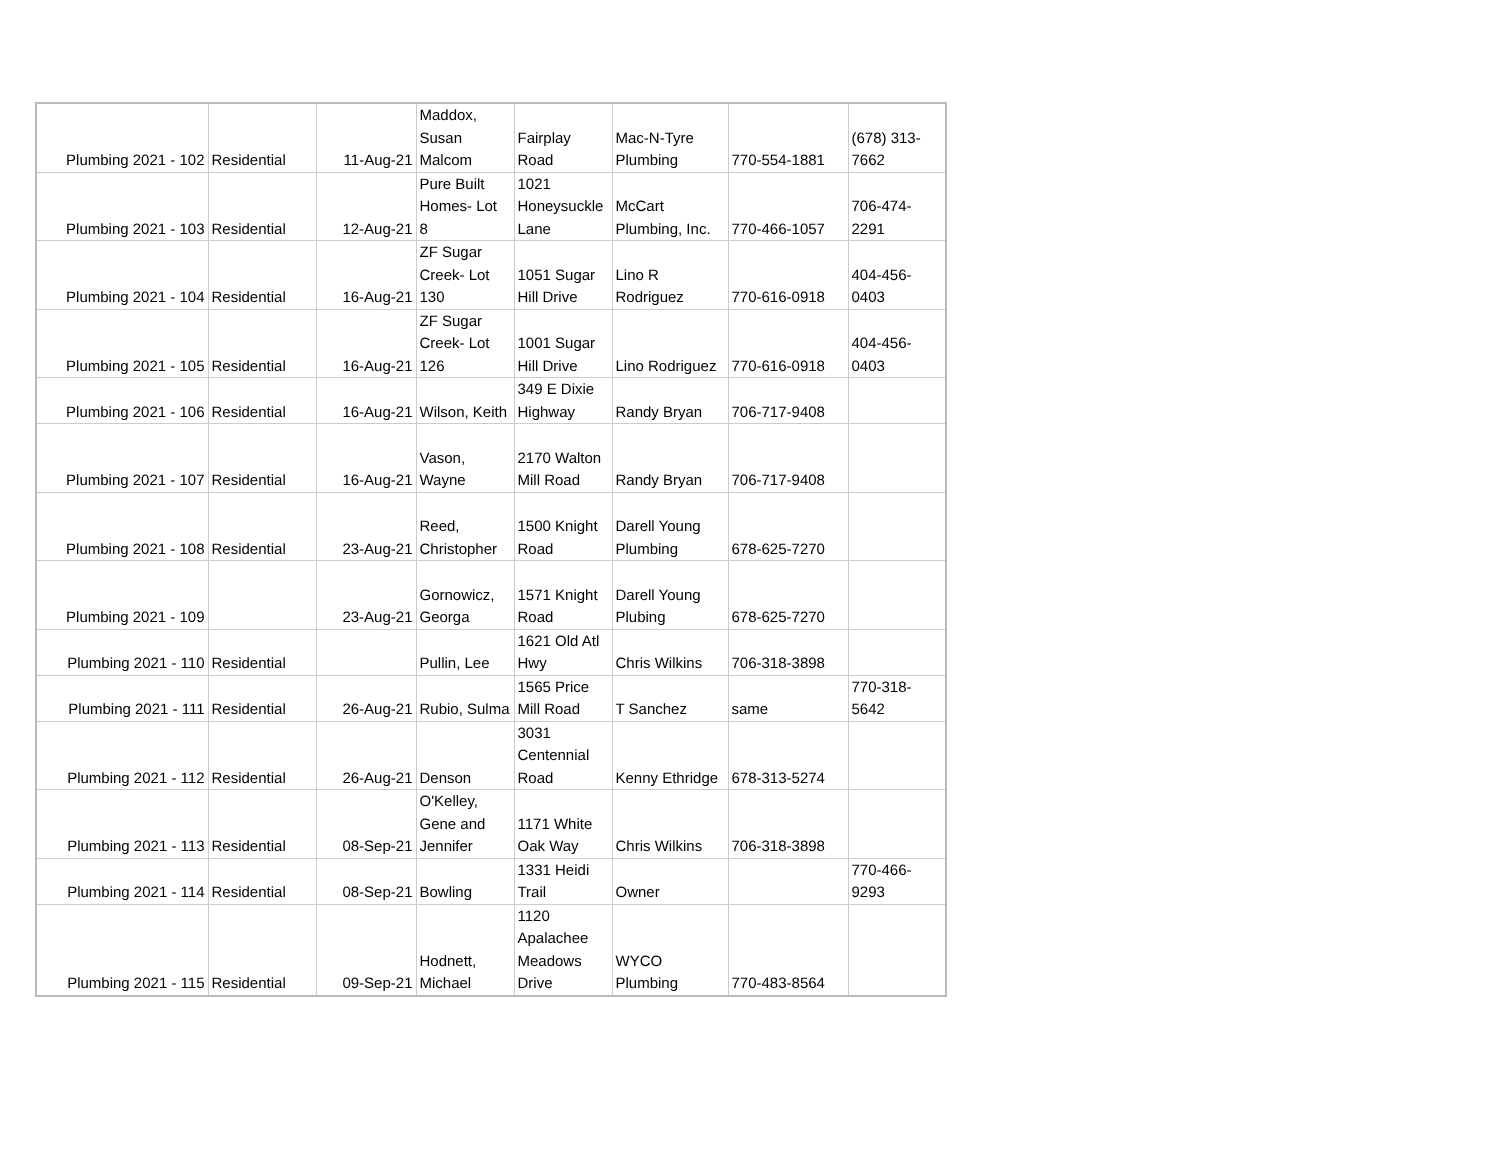| Plumbing 2021 - 102 | Residential | 11-Aug-21 | Maddox, Susan Malcom | Fairplay Road | Mac-N-Tyre Plumbing | 770-554-1881 | (678) 313- 7662 |
| Plumbing 2021 - 103 | Residential | 12-Aug-21 | Pure Built Homes- Lot 8 | 1021 Honeysuckle Lane | McCart Plumbing, Inc. | 770-466-1057 | 706-474- 2291 |
| Plumbing 2021 - 104 | Residential | 16-Aug-21 | ZF Sugar Creek- Lot 130 | 1051 Sugar Hill Drive | Lino R Rodriguez | 770-616-0918 | 404-456- 0403 |
| Plumbing 2021 - 105 | Residential | 16-Aug-21 | ZF Sugar Creek- Lot 126 | 1001 Sugar Hill Drive | Lino Rodriguez | 770-616-0918 | 404-456- 0403 |
| Plumbing 2021 - 106 | Residential | 16-Aug-21 | Wilson, Keith | 349 E Dixie Highway | Randy Bryan | 706-717-9408 | |
| Plumbing 2021 - 107 | Residential | 16-Aug-21 | Vason, Wayne | 2170 Walton Mill Road | Randy Bryan | 706-717-9408 | |
| Plumbing 2021 - 108 | Residential | 23-Aug-21 | Reed, Christopher | 1500 Knight Road | Darell Young Plumbing | 678-625-7270 | |
| Plumbing 2021 - 109 | | 23-Aug-21 | Gornowicz, Georga | 1571 Knight Road | Darell Young Plubing | 678-625-7270 | |
| Plumbing 2021 - 110 | Residential | | Pullin, Lee | 1621 Old Atl Hwy | Chris Wilkins | 706-318-3898 | |
| Plumbing 2021 - 111 | Residential | 26-Aug-21 | Rubio, Sulma | 1565 Price Mill Road | T Sanchez | same | 770-318- 5642 |
| Plumbing 2021 - 112 | Residential | 26-Aug-21 | Denson | 3031 Centennial Road | Kenny Ethridge | 678-313-5274 | |
| Plumbing 2021 - 113 | Residential | 08-Sep-21 | O'Kelley, Gene and Jennifer | 1171 White Oak Way | Chris Wilkins | 706-318-3898 | |
| Plumbing 2021 - 114 | Residential | 08-Sep-21 | Bowling | 1331 Heidi Trail | Owner | | 770-466- 9293 |
| Plumbing 2021 - 115 | Residential | 09-Sep-21 | Hodnett, Michael | 1120 Apalachee Meadows Drive | WYCO Plumbing | 770-483-8564 | |